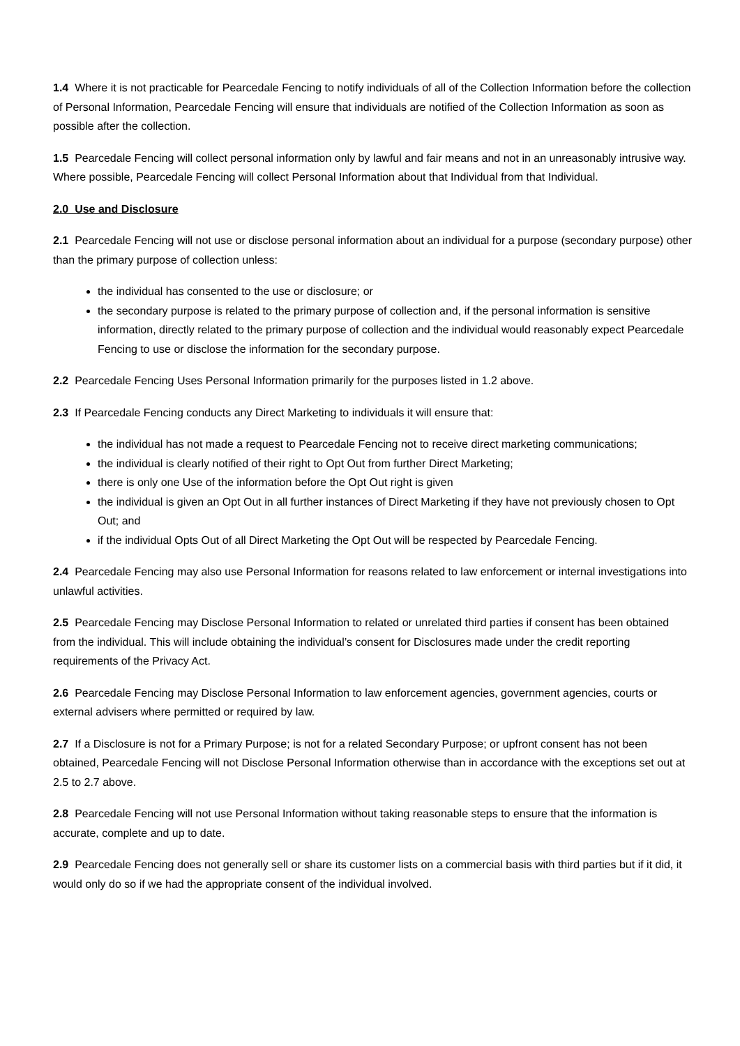1.4 Where it is not practicable for Pearcedale Fencing to notify individuals of all of the Collection Information before the collection of Personal Information, Pearcedale Fencing will ensure that individuals are notified of the Collection Information as soon as possible after the collection.
1.5 Pearcedale Fencing will collect personal information only by lawful and fair means and not in an unreasonably intrusive way. Where possible, Pearcedale Fencing will collect Personal Information about that Individual from that Individual.
2.0 Use and Disclosure
2.1 Pearcedale Fencing will not use or disclose personal information about an individual for a purpose (secondary purpose) other than the primary purpose of collection unless:
the individual has consented to the use or disclosure; or
the secondary purpose is related to the primary purpose of collection and, if the personal information is sensitive information, directly related to the primary purpose of collection and the individual would reasonably expect Pearcedale Fencing to use or disclose the information for the secondary purpose.
2.2 Pearcedale Fencing Uses Personal Information primarily for the purposes listed in 1.2 above.
2.3 If Pearcedale Fencing conducts any Direct Marketing to individuals it will ensure that:
the individual has not made a request to Pearcedale Fencing not to receive direct marketing communications;
the individual is clearly notified of their right to Opt Out from further Direct Marketing;
there is only one Use of the information before the Opt Out right is given
the individual is given an Opt Out in all further instances of Direct Marketing if they have not previously chosen to Opt Out; and
if the individual Opts Out of all Direct Marketing the Opt Out will be respected by Pearcedale Fencing.
2.4 Pearcedale Fencing may also use Personal Information for reasons related to law enforcement or internal investigations into unlawful activities.
2.5 Pearcedale Fencing may Disclose Personal Information to related or unrelated third parties if consent has been obtained from the individual. This will include obtaining the individual’s consent for Disclosures made under the credit reporting requirements of the Privacy Act.
2.6 Pearcedale Fencing may Disclose Personal Information to law enforcement agencies, government agencies, courts or external advisers where permitted or required by law.
2.7 If a Disclosure is not for a Primary Purpose; is not for a related Secondary Purpose; or upfront consent has not been obtained, Pearcedale Fencing will not Disclose Personal Information otherwise than in accordance with the exceptions set out at 2.5 to 2.7 above.
2.8 Pearcedale Fencing will not use Personal Information without taking reasonable steps to ensure that the information is accurate, complete and up to date.
2.9 Pearcedale Fencing does not generally sell or share its customer lists on a commercial basis with third parties but if it did, it would only do so if we had the appropriate consent of the individual involved.